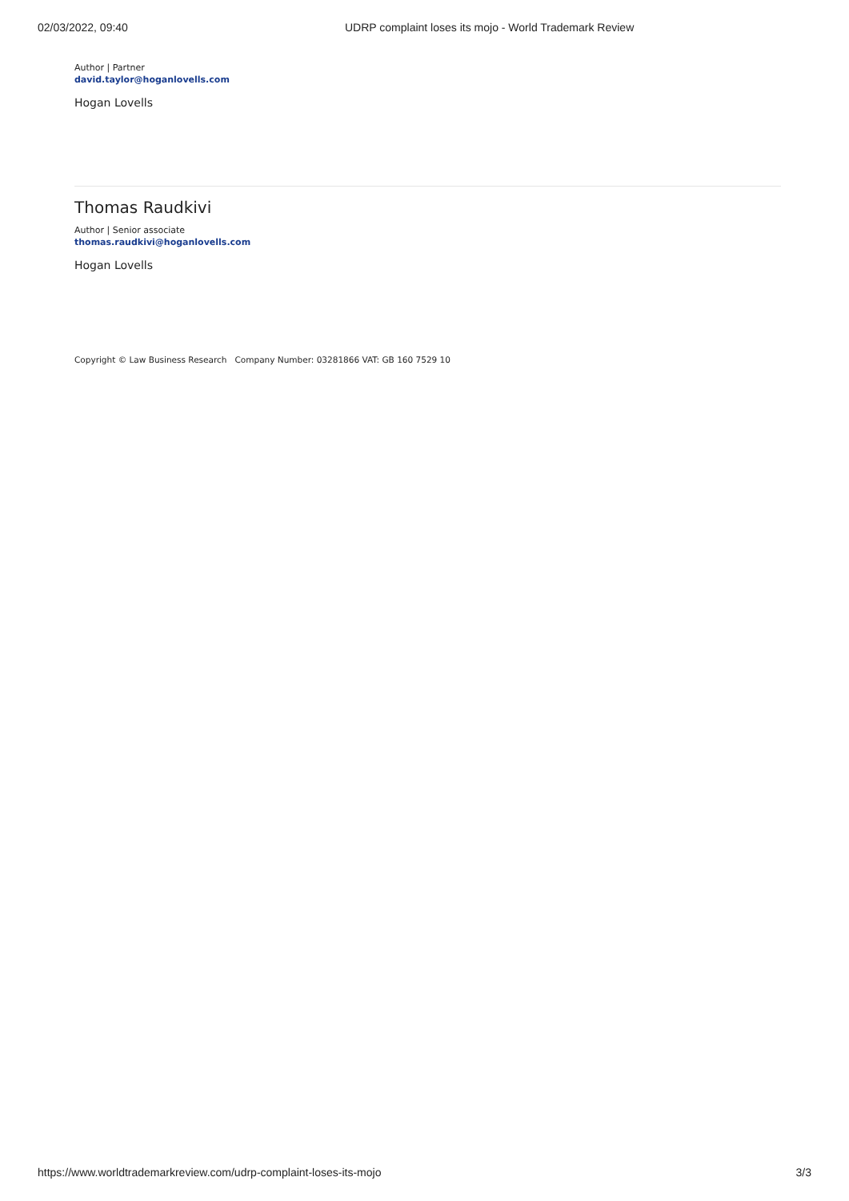02/03/2022, 09:40 UDRP complaint loses its mojo - World Trademark Review
Author | Partner
david.taylor@hoganlovells.com
Hogan Lovells
Thomas Raudkivi
Author | Senior associate
thomas.raudkivi@hoganlovells.com
Hogan Lovells
Copyright © Law Business Research Company Number: 03281866 VAT: GB 160 7529 10
https://www.worldtrademarkreview.com/udrp-complaint-loses-its-mojo 3/3